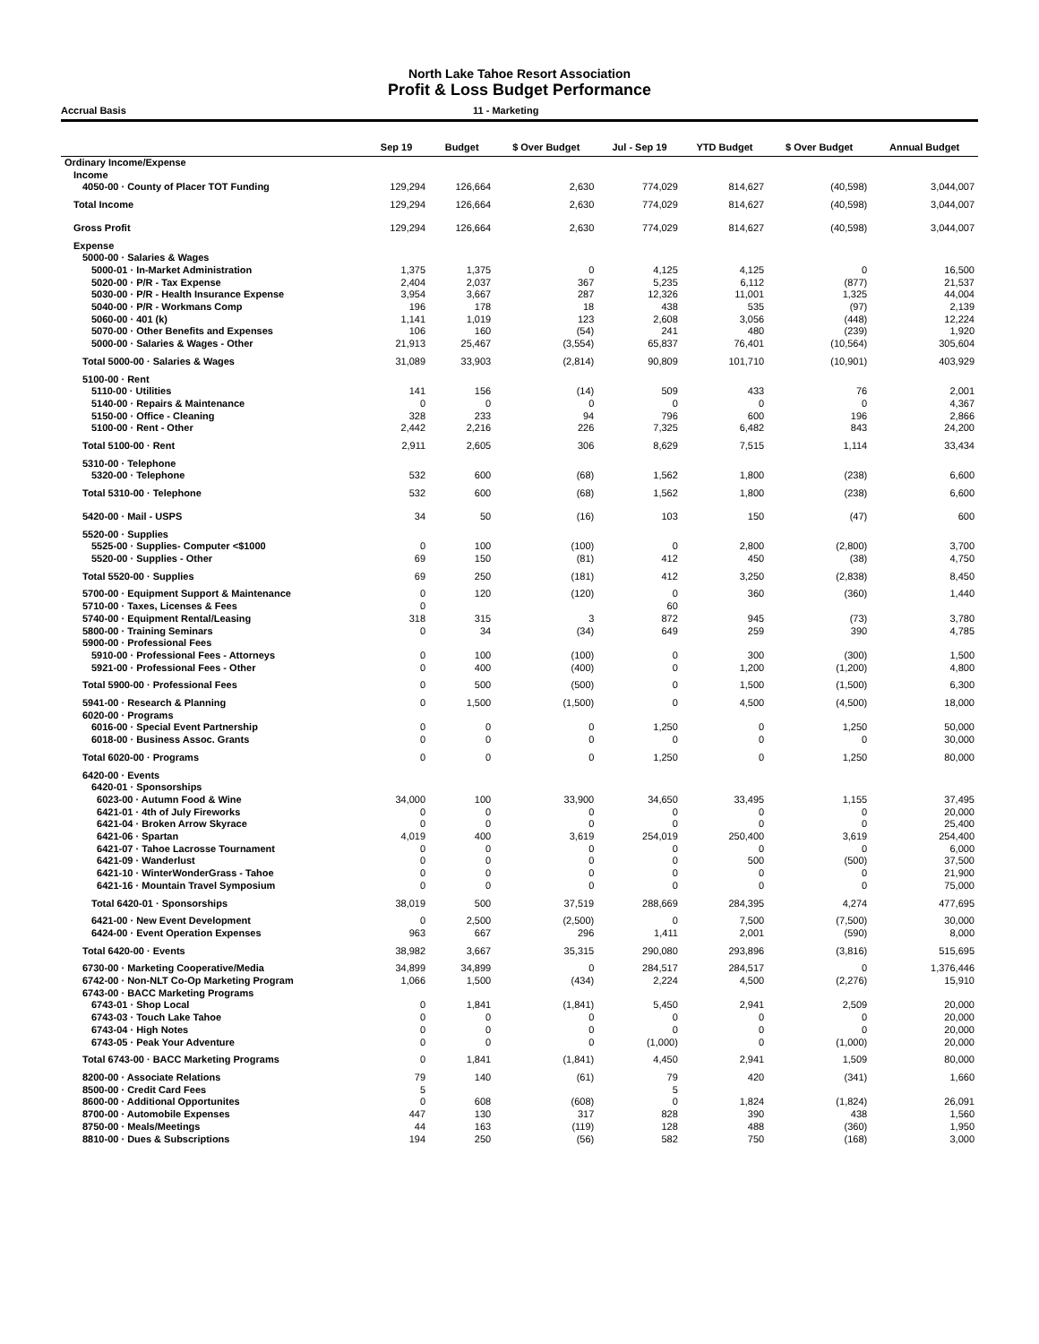North Lake Tahoe Resort Association
Profit & Loss Budget Performance
Accrual Basis 11 - Marketing
| | Sep 19 | Budget | $ Over Budget | Jul - Sep 19 | YTD Budget | $ Over Budget | Annual Budget |
| --- | --- | --- | --- | --- | --- | --- | --- |
| Ordinary Income/Expense | | | | | | | |
| Income | | | | | | | |
| 4050-00 · County of Placer TOT Funding | 129,294 | 126,664 | 2,630 | 774,029 | 814,627 | (40,598) | 3,044,007 |
| Total Income | 129,294 | 126,664 | 2,630 | 774,029 | 814,627 | (40,598) | 3,044,007 |
| Gross Profit | 129,294 | 126,664 | 2,630 | 774,029 | 814,627 | (40,598) | 3,044,007 |
| Expense | | | | | | | |
| 5000-00 · Salaries & Wages | | | | | | | |
| 5000-01 · In-Market Administration | 1,375 | 1,375 | 0 | 4,125 | 4,125 | 0 | 16,500 |
| 5020-00 · P/R - Tax Expense | 2,404 | 2,037 | 367 | 5,235 | 6,112 | (877) | 21,537 |
| 5030-00 · P/R - Health Insurance Expense | 3,954 | 3,667 | 287 | 12,326 | 11,001 | 1,325 | 44,004 |
| 5040-00 · P/R - Workmans Comp | 196 | 178 | 18 | 438 | 535 | (97) | 2,139 |
| 5060-00 · 401 (k) | 1,141 | 1,019 | 123 | 2,608 | 3,056 | (448) | 12,224 |
| 5070-00 · Other Benefits and Expenses | 106 | 160 | (54) | 241 | 480 | (239) | 1,920 |
| 5000-00 · Salaries & Wages - Other | 21,913 | 25,467 | (3,554) | 65,837 | 76,401 | (10,564) | 305,604 |
| Total 5000-00 · Salaries & Wages | 31,089 | 33,903 | (2,814) | 90,809 | 101,710 | (10,901) | 403,929 |
| 5100-00 · Rent | | | | | | | |
| 5110-00 · Utilities | 141 | 156 | (14) | 509 | 433 | 76 | 2,001 |
| 5140-00 · Repairs & Maintenance | 0 | 0 | 0 | 0 | 0 | 0 | 4,367 |
| 5150-00 · Office - Cleaning | 328 | 233 | 94 | 796 | 600 | 196 | 2,866 |
| 5100-00 · Rent - Other | 2,442 | 2,216 | 226 | 7,325 | 6,482 | 843 | 24,200 |
| Total 5100-00 · Rent | 2,911 | 2,605 | 306 | 8,629 | 7,515 | 1,114 | 33,434 |
| 5310-00 · Telephone | | | | | | | |
| 5320-00 · Telephone | 532 | 600 | (68) | 1,562 | 1,800 | (238) | 6,600 |
| Total 5310-00 · Telephone | 532 | 600 | (68) | 1,562 | 1,800 | (238) | 6,600 |
| 5420-00 · Mail - USPS | 34 | 50 | (16) | 103 | 150 | (47) | 600 |
| 5520-00 · Supplies | | | | | | | |
| 5525-00 · Supplies- Computer <$1000 | 0 | 100 | (100) | 0 | 2,800 | (2,800) | 3,700 |
| 5520-00 · Supplies - Other | 69 | 150 | (81) | 412 | 450 | (38) | 4,750 |
| Total 5520-00 · Supplies | 69 | 250 | (181) | 412 | 3,250 | (2,838) | 8,450 |
| 5700-00 · Equipment Support & Maintenance | 0 | 120 | (120) | 0 | 360 | (360) | 1,440 |
| 5710-00 · Taxes, Licenses & Fees | 0 | | | 60 | | | |
| 5740-00 · Equipment Rental/Leasing | 318 | 315 | 3 | 872 | 945 | (73) | 3,780 |
| 5800-00 · Training Seminars | 0 | 34 | (34) | 649 | 259 | 390 | 4,785 |
| 5900-00 · Professional Fees | | | | | | | |
| 5910-00 · Professional Fees - Attorneys | 0 | 100 | (100) | 0 | 300 | (300) | 1,500 |
| 5921-00 · Professional Fees - Other | 0 | 400 | (400) | 0 | 1,200 | (1,200) | 4,800 |
| Total 5900-00 · Professional Fees | 0 | 500 | (500) | 0 | 1,500 | (1,500) | 6,300 |
| 5941-00 · Research & Planning | 0 | 1,500 | (1,500) | 0 | 4,500 | (4,500) | 18,000 |
| 6020-00 · Programs | | | | | | | |
| 6016-00 · Special Event Partnership | 0 | 0 | 0 | 1,250 | 0 | 1,250 | 50,000 |
| 6018-00 · Business Assoc. Grants | 0 | 0 | 0 | 0 | 0 | 0 | 30,000 |
| Total 6020-00 · Programs | 0 | 0 | 0 | 1,250 | 0 | 1,250 | 80,000 |
| 6420-00 · Events | | | | | | | |
| 6420-01 · Sponsorships | | | | | | | |
| 6023-00 · Autumn Food & Wine | 34,000 | 100 | 33,900 | 34,650 | 33,495 | 1,155 | 37,495 |
| 6421-01 · 4th of July Fireworks | 0 | 0 | 0 | 0 | 0 | 0 | 20,000 |
| 6421-04 · Broken Arrow Skyrace | 0 | 0 | 0 | 0 | 0 | 0 | 25,400 |
| 6421-06 · Spartan | 4,019 | 400 | 3,619 | 254,019 | 250,400 | 3,619 | 254,400 |
| 6421-07 · Tahoe Lacrosse Tournament | 0 | 0 | 0 | 0 | 0 | 0 | 6,000 |
| 6421-09 · Wanderlust | 0 | 0 | 0 | 0 | 500 | (500) | 37,500 |
| 6421-10 · WinterWonderGrass - Tahoe | 0 | 0 | 0 | 0 | 0 | 0 | 21,900 |
| 6421-16 · Mountain Travel Symposium | 0 | 0 | 0 | 0 | 0 | 0 | 75,000 |
| Total 6420-01 · Sponsorships | 38,019 | 500 | 37,519 | 288,669 | 284,395 | 4,274 | 477,695 |
| 6421-00 · New Event Development | 0 | 2,500 | (2,500) | 0 | 7,500 | (7,500) | 30,000 |
| 6424-00 · Event Operation Expenses | 963 | 667 | 296 | 1,411 | 2,001 | (590) | 8,000 |
| Total 6420-00 · Events | 38,982 | 3,667 | 35,315 | 290,080 | 293,896 | (3,816) | 515,695 |
| 6730-00 · Marketing Cooperative/Media | 34,899 | 34,899 | 0 | 284,517 | 284,517 | 0 | 1,376,446 |
| 6742-00 · Non-NLT Co-Op Marketing Program | 1,066 | 1,500 | (434) | 2,224 | 4,500 | (2,276) | 15,910 |
| 6743-00 · BACC Marketing Programs | | | | | | | |
| 6743-01 · Shop Local | 0 | 1,841 | (1,841) | 5,450 | 2,941 | 2,509 | 20,000 |
| 6743-03 · Touch Lake Tahoe | 0 | 0 | 0 | 0 | 0 | 0 | 20,000 |
| 6743-04 · High Notes | 0 | 0 | 0 | 0 | 0 | 0 | 20,000 |
| 6743-05 · Peak Your Adventure | 0 | 0 | 0 | (1,000) | 0 | (1,000) | 20,000 |
| Total 6743-00 · BACC Marketing Programs | 0 | 1,841 | (1,841) | 4,450 | 2,941 | 1,509 | 80,000 |
| 8200-00 · Associate Relations | 79 | 140 | (61) | 79 | 420 | (341) | 1,660 |
| 8500-00 · Credit Card Fees | 5 | | | 5 | | | |
| 8600-00 · Additional Opportunites | 0 | 608 | (608) | 0 | 1,824 | (1,824) | 26,091 |
| 8700-00 · Automobile Expenses | 447 | 130 | 317 | 828 | 390 | 438 | 1,560 |
| 8750-00 · Meals/Meetings | 44 | 163 | (119) | 128 | 488 | (360) | 1,950 |
| 8810-00 · Dues & Subscriptions | 194 | 250 | (56) | 582 | 750 | (168) | 3,000 |